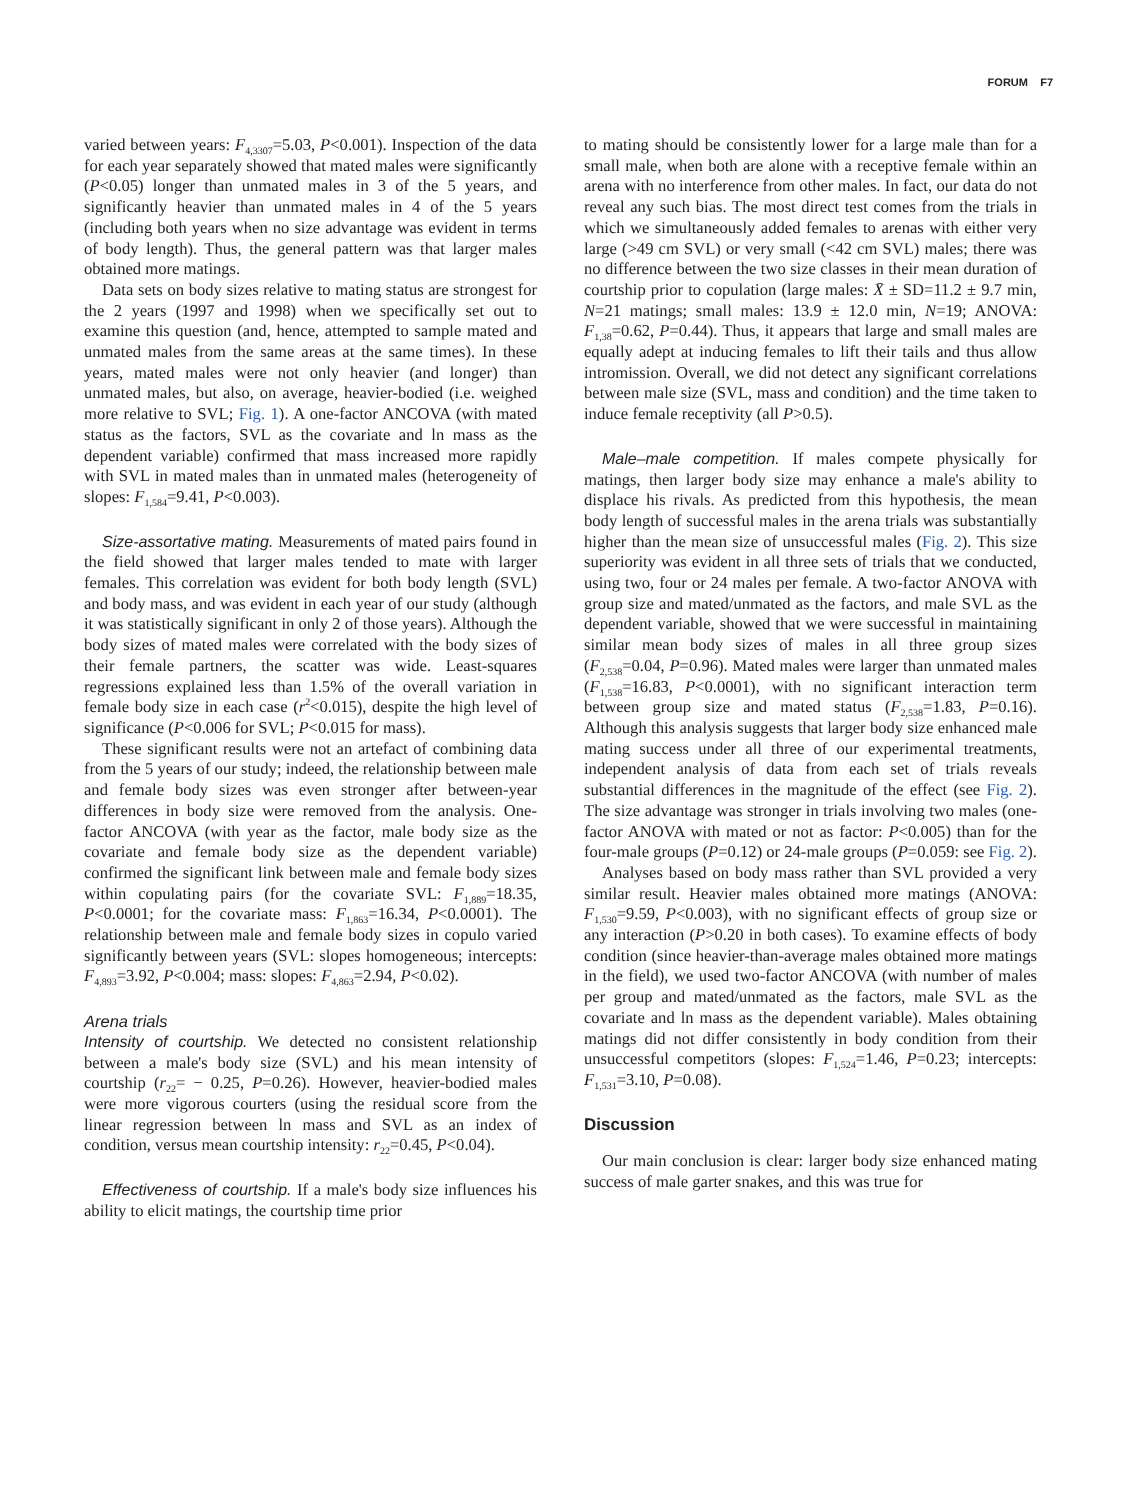FORUM F7
varied between years: F<sub>4,3307</sub>=5.03, P<0.001). Inspection of the data for each year separately showed that mated males were significantly (P<0.05) longer than unmated males in 3 of the 5 years, and significantly heavier than unmated males in 4 of the 5 years (including both years when no size advantage was evident in terms of body length). Thus, the general pattern was that larger males obtained more matings.
Data sets on body sizes relative to mating status are strongest for the 2 years (1997 and 1998) when we specifically set out to examine this question (and, hence, attempted to sample mated and unmated males from the same areas at the same times). In these years, mated males were not only heavier (and longer) than unmated males, but also, on average, heavier-bodied (i.e. weighed more relative to SVL; Fig. 1). A one-factor ANCOVA (with mated status as the factors, SVL as the covariate and ln mass as the dependent variable) confirmed that mass increased more rapidly with SVL in mated males than in unmated males (heterogeneity of slopes: F<sub>1,584</sub>=9.41, P<0.003).
Size-assortative mating. Measurements of mated pairs found in the field showed that larger males tended to mate with larger females. This correlation was evident for both body length (SVL) and body mass, and was evident in each year of our study (although it was statistically significant in only 2 of those years). Although the body sizes of mated males were correlated with the body sizes of their female partners, the scatter was wide. Least-squares regressions explained less than 1.5% of the overall variation in female body size in each case (r<sup>2</sup><0.015), despite the high level of significance (P<0.006 for SVL; P<0.015 for mass).
These significant results were not an artefact of combining data from the 5 years of our study; indeed, the relationship between male and female body sizes was even stronger after between-year differences in body size were removed from the analysis. One-factor ANCOVA (with year as the factor, male body size as the covariate and female body size as the dependent variable) confirmed the significant link between male and female body sizes within copulating pairs (for the covariate SVL: F<sub>1,889</sub>=18.35, P<0.0001; for the covariate mass: F<sub>1,863</sub>=16.34, P<0.0001). The relationship between male and female body sizes in copulo varied significantly between years (SVL: slopes homogeneous; intercepts: F<sub>4,893</sub>=3.92, P<0.004; mass: slopes: F<sub>4,863</sub>=2.94, P<0.02).
Arena trials
Intensity of courtship. We detected no consistent relationship between a male's body size (SVL) and his mean intensity of courtship (r<sub>22</sub>= − 0.25, P=0.26). However, heavier-bodied males were more vigorous courters (using the residual score from the linear regression between ln mass and SVL as an index of condition, versus mean courtship intensity: r<sub>22</sub>=0.45, P<0.04).
Effectiveness of courtship. If a male's body size influences his ability to elicit matings, the courtship time prior
to mating should be consistently lower for a large male than for a small male, when both are alone with a receptive female within an arena with no interference from other males. In fact, our data do not reveal any such bias. The most direct test comes from the trials in which we simultaneously added females to arenas with either very large (>49 cm SVL) or very small (<42 cm SVL) males; there was no difference between the two size classes in their mean duration of courtship prior to copulation (large males: X̄ ± SD=11.2 ± 9.7 min, N=21 matings; small males: 13.9 ± 12.0 min, N=19; ANOVA: F<sub>1,38</sub>=0.62, P=0.44). Thus, it appears that large and small males are equally adept at inducing females to lift their tails and thus allow intromission. Overall, we did not detect any significant correlations between male size (SVL, mass and condition) and the time taken to induce female receptivity (all P>0.5).
Male–male competition. If males compete physically for matings, then larger body size may enhance a male's ability to displace his rivals. As predicted from this hypothesis, the mean body length of successful males in the arena trials was substantially higher than the mean size of unsuccessful males (Fig. 2). This size superiority was evident in all three sets of trials that we conducted, using two, four or 24 males per female. A two-factor ANOVA with group size and mated/unmated as the factors, and male SVL as the dependent variable, showed that we were successful in maintaining similar mean body sizes of males in all three group sizes (F<sub>2,538</sub>=0.04, P=0.96). Mated males were larger than unmated males (F<sub>1,538</sub>=16.83, P<0.0001), with no significant interaction term between group size and mated status (F<sub>2,538</sub>=1.83, P=0.16). Although this analysis suggests that larger body size enhanced male mating success under all three of our experimental treatments, independent analysis of data from each set of trials reveals substantial differences in the magnitude of the effect (see Fig. 2). The size advantage was stronger in trials involving two males (one-factor ANOVA with mated or not as factor: P<0.005) than for the four-male groups (P=0.12) or 24-male groups (P=0.059: see Fig. 2).
Analyses based on body mass rather than SVL provided a very similar result. Heavier males obtained more matings (ANOVA: F<sub>1,530</sub>=9.59, P<0.003), with no significant effects of group size or any interaction (P>0.20 in both cases). To examine effects of body condition (since heavier-than-average males obtained more matings in the field), we used two-factor ANCOVA (with number of males per group and mated/unmated as the factors, male SVL as the covariate and ln mass as the dependent variable). Males obtaining matings did not differ consistently in body condition from their unsuccessful competitors (slopes: F<sub>1,524</sub>=1.46, P=0.23; intercepts: F<sub>1,531</sub>=3.10, P=0.08).
Discussion
Our main conclusion is clear: larger body size enhanced mating success of male garter snakes, and this was true for